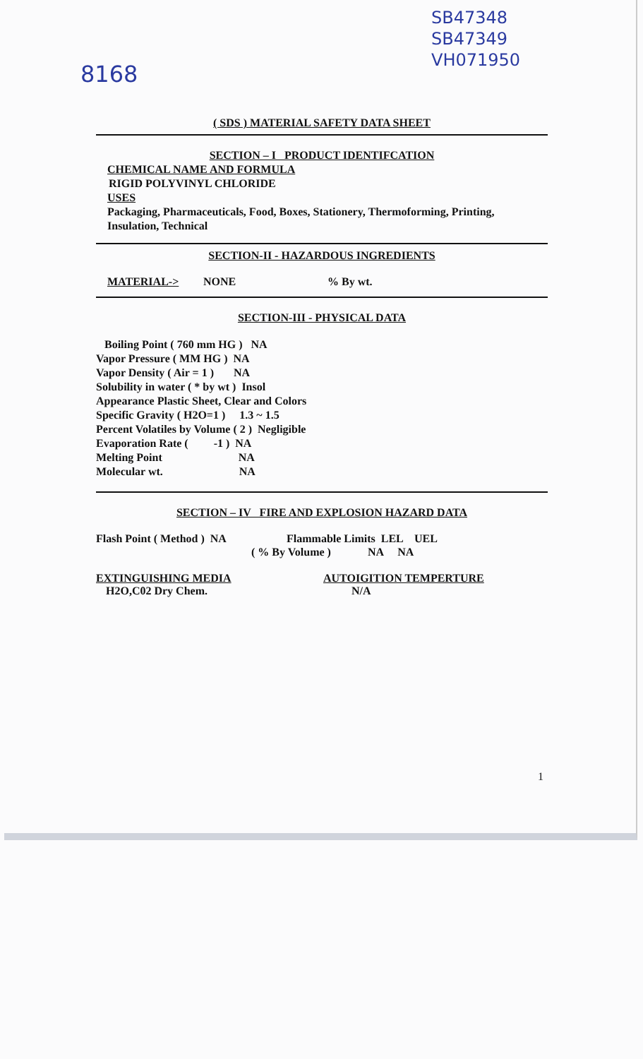8168
SB47348
SB47349
VH071950
( SDS ) MATERIAL SAFETY DATA SHEET
SECTION – I PRODUCT IDENTIFCATION
CHEMICAL NAME AND FORMULA
RIGID POLYVINYL CHLORIDE
USES
Packaging, Pharmaceuticals, Food, Boxes, Stationery, Thermoforming, Printing, Insulation, Technical
SECTION-II - HAZARDOUS INGREDIENTS
MATERIAL-> NONE% By wt.
SECTION-III - PHYSICAL DATA
Boiling Point ( 760 mm HG ) NA
Vapor Pressure ( MM HG ) NA
Vapor Density ( Air = 1 ) NA
Solubility in water ( * by wt ) Insol
Appearance Plastic Sheet, Clear and Colors
Specific Gravity ( H2O=1 ) 1.3 ~ 1.5
Percent Volatiles by Volume ( 2 ) Negligible
Evaporation Rate ( -1 ) NA
Melting Point NA
Molecular wt. NA
SECTION – IV FIRE AND EXPLOSION HAZARD DATA
Flash Point ( Method ) NA Flammable Limits LEL UEL
( % By Volume ) NA NA
EXTINGUISHING MEDIA AUTOIGITION TEMPERTURE
H2O,C02 Dry Chem. N/A
1